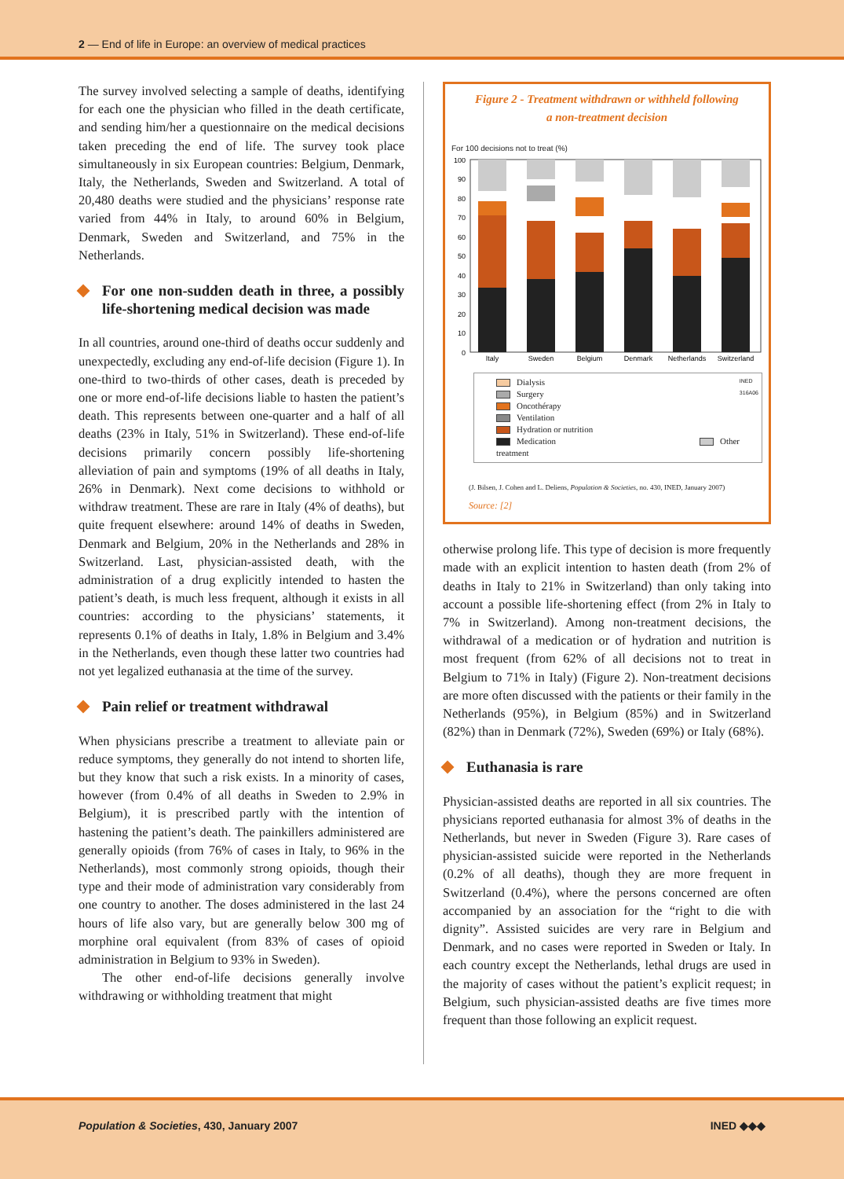2 — End of life in Europe: an overview of medical practices
The survey involved selecting a sample of deaths, identifying for each one the physician who filled in the death certificate, and sending him/her a questionnaire on the medical decisions taken preceding the end of life. The survey took place simultaneously in six European countries: Belgium, Denmark, Italy, the Netherlands, Sweden and Switzerland. A total of 20,480 deaths were studied and the physicians’ response rate varied from 44% in Italy, to around 60% in Belgium, Denmark, Sweden and Switzerland, and 75% in the Netherlands.
For one non-sudden death in three, a possibly life-shortening medical decision was made
In all countries, around one-third of deaths occur suddenly and unexpectedly, excluding any end-of-life decision (Figure 1). In one-third to two-thirds of other cases, death is preceded by one or more end-of-life decisions liable to hasten the patient’s death. This represents between one-quarter and a half of all deaths (23% in Italy, 51% in Switzerland). These end-of-life decisions primarily concern possibly life-shortening alleviation of pain and symptoms (19% of all deaths in Italy, 26% in Denmark). Next come decisions to withhold or withdraw treatment. These are rare in Italy (4% of deaths), but quite frequent elsewhere: around 14% of deaths in Sweden, Denmark and Belgium, 20% in the Netherlands and 28% in Switzerland. Last, physician-assisted death, with the administration of a drug explicitly intended to hasten the patient’s death, is much less frequent, although it exists in all countries: according to the physicians’ statements, it represents 0.1% of deaths in Italy, 1.8% in Belgium and 3.4% in the Netherlands, even though these latter two countries had not yet legalized euthanasia at the time of the survey.
Pain relief or treatment withdrawal
When physicians prescribe a treatment to alleviate pain or reduce symptoms, they generally do not intend to shorten life, but they know that such a risk exists. In a minority of cases, however (from 0.4% of all deaths in Sweden to 2.9% in Belgium), it is prescribed partly with the intention of hastening the patient’s death. The painkillers administered are generally opioids (from 76% of cases in Italy, to 96% in the Netherlands), most commonly strong opioids, though their type and their mode of administration vary considerably from one country to another. The doses administered in the last 24 hours of life also vary, but are generally below 300 mg of morphine oral equivalent (from 83% of cases of opioid administration in Belgium to 93% in Sweden).
The other end-of-life decisions generally involve withdrawing or withholding treatment that might
Figure 2 - Treatment withdrawn or withheld following
a non-treatment decision
For 100 decisions not to treat (%)
100
90
80
70
60
50
40
30
20
10
0
Italy
Sweden
Belgium
Denmark
Netherlands
Switzerland
INED
316A06
Dialysis
Surgery
Oncothérapy
Ventilation
Hydration or nutrition
Medication Other treatment
(J. Bilsen, J. Cohen and L. Deliens, Population & Societies, no. 430, INED, January 2007)
Source: [2]
otherwise prolong life. This type of decision is more frequently made with an explicit intention to hasten death (from 2% of deaths in Italy to 21% in Switzerland) than only taking into account a possible life-shortening effect (from 2% in Italy to 7% in Switzerland). Among non-treatment decisions, the withdrawal of a medication or of hydration and nutrition is most frequent (from 62% of all decisions not to treat in Belgium to 71% in Italy) (Figure 2). Non-treatment decisions are more often discussed with the patients or their family in the Netherlands (95%), in Belgium (85%) and in Switzerland (82%) than in Denmark (72%), Sweden (69%) or Italy (68%).
Euthanasia is rare
Physician-assisted deaths are reported in all six countries. The physicians reported euthanasia for almost 3% of deaths in the Netherlands, but never in Sweden (Figure 3). Rare cases of physician-assisted suicide were reported in the Netherlands (0.2% of all deaths), though they are more frequent in Switzerland (0.4%), where the persons concerned are often accompanied by an association for the “right to die with dignity”. Assisted suicides are very rare in Belgium and Denmark, and no cases were reported in Sweden or Italy. In each country except the Netherlands, lethal drugs are used in the majority of cases without the patient’s explicit request; in Belgium, such physician-assisted deaths are five times more frequent than those following an explicit request.
Population & Societies, 430, January 2007 INED ◆◆◆